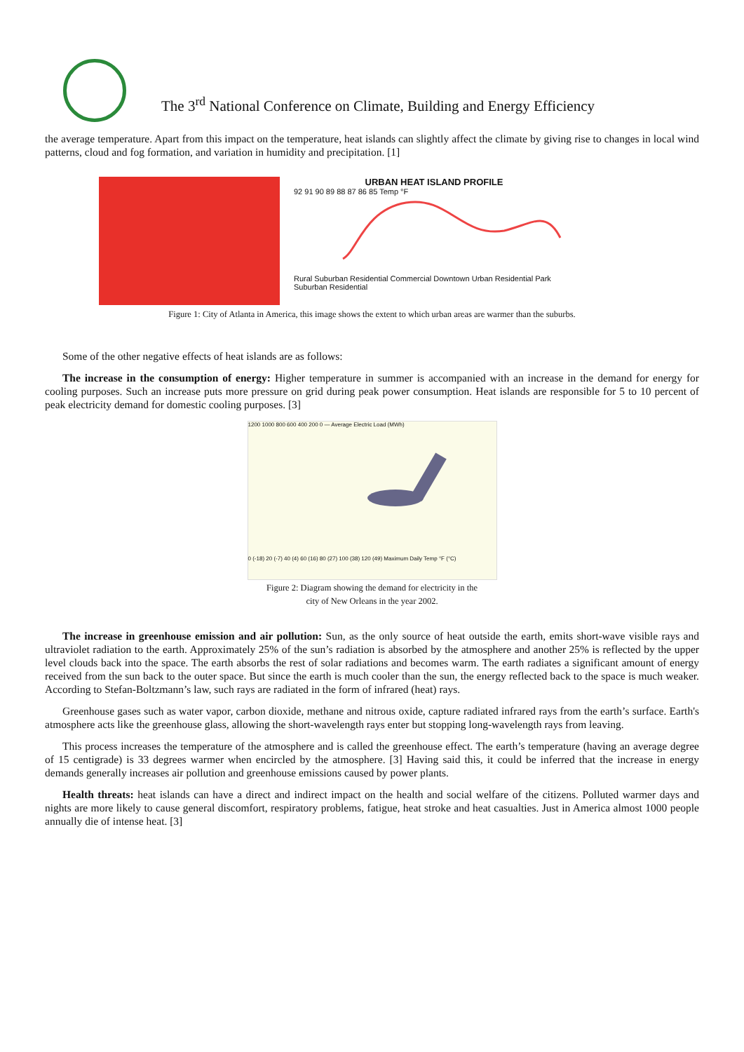The 3<sup>rd</sup> National Conference on Climate, Building and Energy Efficiency
the average temperature. Apart from this impact on the temperature, heat islands can slightly affect the climate by giving rise to changes in local wind patterns, cloud and fog formation, and variation in humidity and precipitation. [1]
URBAN HEAT ISLAND PROFILE
92 91 90 89 88 87 86 85 Temp °F
Rural Suburban Residential Commercial Downtown Urban Residential Park Suburban Residential
Figure 1: City of Atlanta in America, this image shows the extent to which urban areas are warmer than the suburbs.
Some of the other negative effects of heat islands are as follows:
The increase in the consumption of energy: Higher temperature in summer is accompanied with an increase in the demand for energy for cooling purposes. Such an increase puts more pressure on grid during peak power consumption. Heat islands are responsible for 5 to 10 percent of peak electricity demand for domestic cooling purposes. [3]
1200 1000 800 600 400 200 0 — Average Electric Load (MWh)
0 (-18) 20 (-7) 40 (4) 60 (16) 80 (27) 100 (38) 120 (49) Maximum Daily Temp °F (°C)
Figure 2: Diagram showing the demand for electricity in the
city of New Orleans in the year 2002.
The increase in greenhouse emission and air pollution: Sun, as the only source of heat outside the earth, emits short-wave visible rays and ultraviolet radiation to the earth. Approximately 25% of the sun’s radiation is absorbed by the atmosphere and another 25% is reflected by the upper level clouds back into the space. The earth absorbs the rest of solar radiations and becomes warm. The earth radiates a significant amount of energy received from the sun back to the outer space. But since the earth is much cooler than the sun, the energy reflected back to the space is much weaker. According to Stefan-Boltzmann’s law, such rays are radiated in the form of infrared (heat) rays.
Greenhouse gases such as water vapor, carbon dioxide, methane and nitrous oxide, capture radiated infrared rays from the earth’s surface. Earth's atmosphere acts like the greenhouse glass, allowing the short-wavelength rays enter but stopping long-wavelength rays from leaving.
This process increases the temperature of the atmosphere and is called the greenhouse effect. The earth’s temperature (having an average degree of 15 centigrade) is 33 degrees warmer when encircled by the atmosphere. [3] Having said this, it could be inferred that the increase in energy demands generally increases air pollution and greenhouse emissions caused by power plants.
Health threats: heat islands can have a direct and indirect impact on the health and social welfare of the citizens. Polluted warmer days and nights are more likely to cause general discomfort, respiratory problems, fatigue, heat stroke and heat casualties. Just in America almost 1000 people annually die of intense heat. [3]